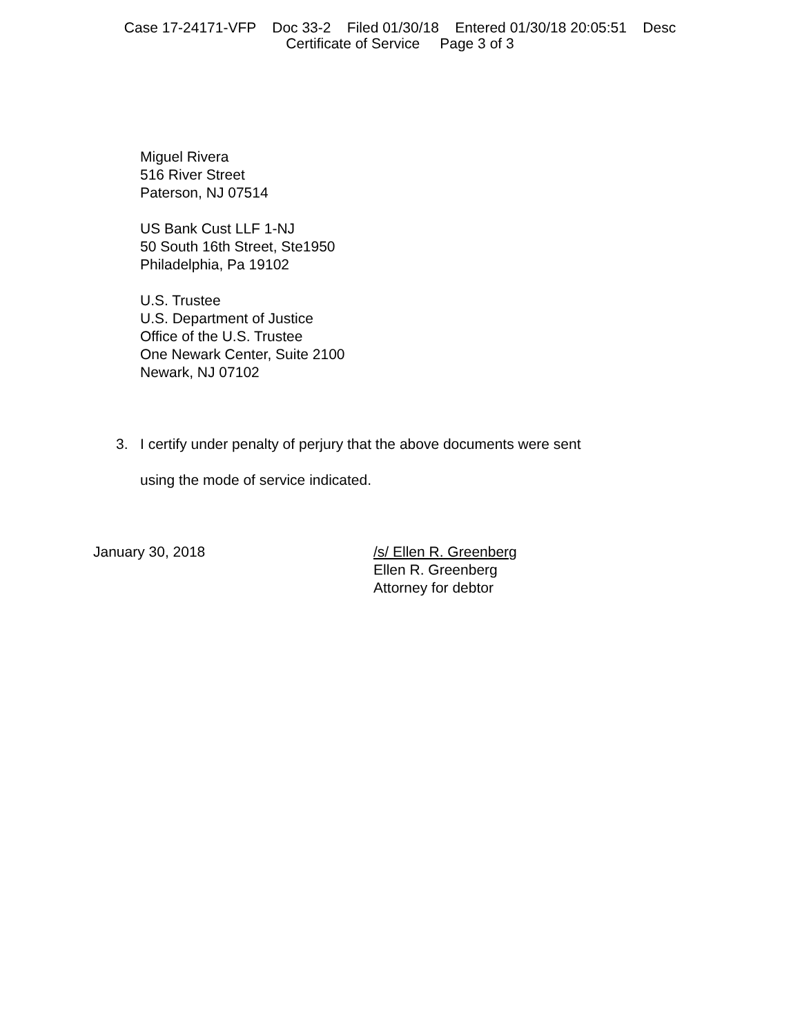Case 17-24171-VFP Doc 33-2 Filed 01/30/18 Entered 01/30/18 20:05:51 Desc
Certificate of Service Page 3 of 3
Miguel Rivera
516 River Street
Paterson, NJ 07514
US Bank Cust LLF 1-NJ
50 South 16th Street, Ste1950
Philadelphia, Pa 19102
U.S. Trustee
U.S. Department of Justice
Office of the U.S. Trustee
One Newark Center, Suite 2100
Newark, NJ 07102
3. I certify under penalty of perjury that the above documents were sent
using the mode of service indicated.
January 30, 2018 /s/ Ellen R. Greenberg
Ellen R. Greenberg
Attorney for debtor